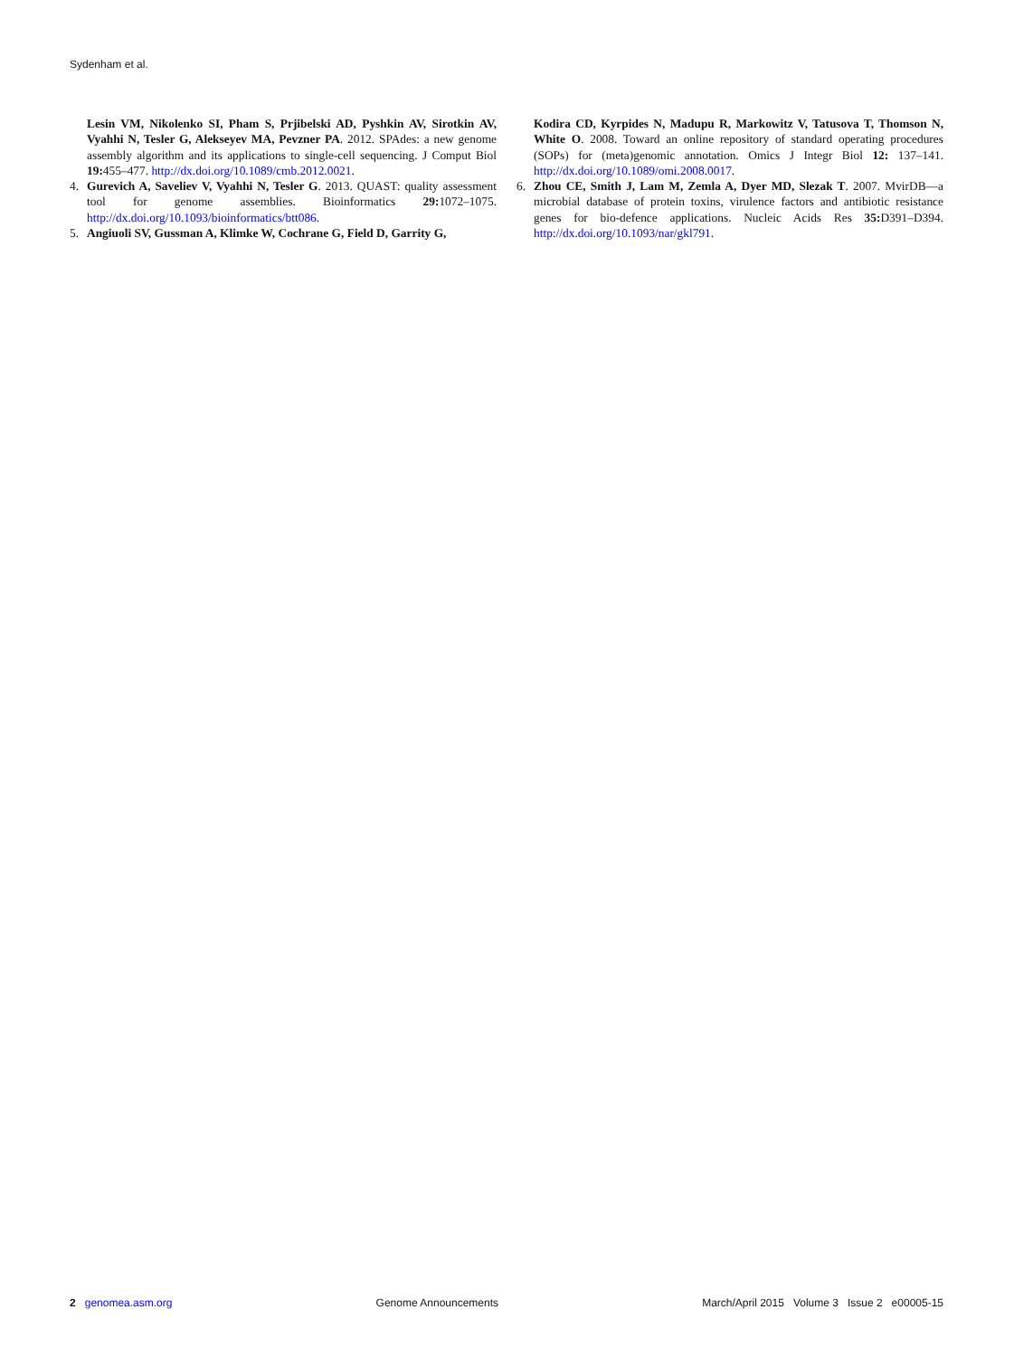Sydenham et al.
Lesin VM, Nikolenko SI, Pham S, Prjibelski AD, Pyshkin AV, Sirotkin AV, Vyahhi N, Tesler G, Alekseyev MA, Pevzner PA. 2012. SPAdes: a new genome assembly algorithm and its applications to single-cell sequencing. J Comput Biol 19: 455–477. http://dx.doi.org/10.1089/cmb.2012.0021.
4. Gurevich A, Saveliev V, Vyahhi N, Tesler G. 2013. QUAST: quality assessment tool for genome assemblies. Bioinformatics 29: 1072–1075. http://dx.doi.org/10.1093/bioinformatics/btt086.
5. Angiuoli SV, Gussman A, Klimke W, Cochrane G, Field D, Garrity G,
Kodira CD, Kyrpides N, Madupu R, Markowitz V, Tatusova T, Thomson N, White O. 2008. Toward an online repository of standard operating procedures (SOPs) for (meta)genomic annotation. Omics J Integr Biol 12: 137–141. http://dx.doi.org/10.1089/omi.2008.0017.
6. Zhou CE, Smith J, Lam M, Zemla A, Dyer MD, Slezak T. 2007. MvirDB—a microbial database of protein toxins, virulence factors and antibiotic resistance genes for bio-defence applications. Nucleic Acids Res 35: D391–D394. http://dx.doi.org/10.1093/nar/gkl791.
2 genomea.asm.org Genome Announcements March/April 2015 Volume 3 Issue 2 e00005-15